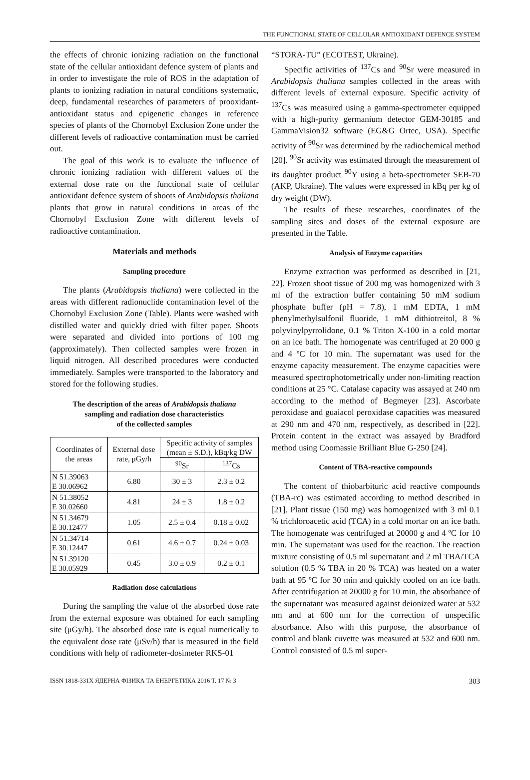THE FUNCTIONAL STATE OF CELLULAR ANTIOXIDANT DEFENCE SYSTEM
the effects of chronic ionizing radiation on the functional state of the cellular antioxidant defence system of plants and in order to investigate the role of ROS in the adaptation of plants to ionizing radiation in natural conditions systematic, deep, fundamental researches of parameters of prooxidant-antioxidant status and epigenetic changes in reference species of plants of the Chornobyl Exclusion Zone under the different levels of radioactive contamination must be carried out.
The goal of this work is to evaluate the influence of chronic ionizing radiation with different values of the external dose rate on the functional state of cellular antioxidant defence system of shoots of Arabidopsis thaliana plants that grow in natural conditions in areas of the Chornobyl Exclusion Zone with different levels of radioactive contamination.
Materials and methods
Sampling procedure
The plants (Arabidopsis thaliana) were collected in the areas with different radionuclide contamination level of the Chornobyl Exclusion Zone (Table). Plants were washed with distilled water and quickly dried with filter paper. Shoots were separated and divided into portions of 100 mg (approximately). Then collected samples were frozen in liquid nitrogen. All described procedures were conducted immediately. Samples were transported to the laboratory and stored for the following studies.
The description of the areas of Arabidopsis thaliana
sampling and radiation dose characteristics
of the collected samples
| Coordinates of the areas | External dose rate, μGy/h | Specific activity of samples (mean ± S.D.), kBq/kg DW | |
| --- | --- | --- | --- |
| | | <sup>90</sup>Sr | <sup>137</sup>Cs |
| N 51.39063 E 30.06962 | 6.80 | 30 ± 3 | 2.3 ± 0.2 |
| N 51.38052 E 30.02660 | 4.81 | 24 ± 3 | 1.8 ± 0.2 |
| N 51.34679 E 30.12477 | 1.05 | 2.5 ± 0.4 | 0.18 ± 0.02 |
| N 51.34714 E 30.12447 | 0.61 | 4.6 ± 0.7 | 0.24 ± 0.03 |
| N 51.39120 E 30.05929 | 0.45 | 3.0 ± 0.9 | 0.2 ± 0.1 |
Radiation dose calculations
During the sampling the value of the absorbed dose rate from the external exposure was obtained for each sampling site (μGy/h). The absorbed dose rate is equal numerically to the equivalent dose rate (μSv/h) that is measured in the field conditions with help of radiometer-dosimeter RKS-01
“STORA-TU” (ECOTEST, Ukraine).
Specific activities of <sup>137</sup>Cs and <sup>90</sup>Sr were measured in Arabidopsis thaliana samples collected in the areas with different levels of external exposure. Specific activity of <sup>137</sup>Cs was measured using a gamma-spectrometer equipped with a high-purity germanium detector GEM-30185 and GammaVision32 software (EG&G Ortec, USA). Specific activity of <sup>90</sup>Sr was determined by the radiochemical method [20]. <sup>90</sup>Sr activity was estimated through the measurement of its daughter product <sup>90</sup>Y using a beta-spectrometer SEB-70 (AKP, Ukraine). The values were expressed in kBq per kg of dry weight (DW).
The results of these researches, coordinates of the sampling sites and doses of the external exposure are presented in the Table.
Analysis of Enzyme capacities
Enzyme extraction was performed as described in [21, 22]. Frozen shoot tissue of 200 mg was homogenized with 3 ml of the extraction buffer containing 50 mM sodium phosphate buffer (pH = 7.8), 1 mM EDTA, 1 mM phenylmethylsulfonil fluoride, 1 mM dithiotreitol, 8 % polyvinylpyrrolidone, 0.1 % Triton X-100 in a cold mortar on an ice bath. The homogenate was centrifuged at 20 000 g and 4 ºC for 10 min. The supernatant was used for the enzyme capacity measurement. The enzyme capacities were measured spectrophotometrically under non-limiting reaction conditions at 25 °C. Catalase capacity was assayed at 240 nm according to the method of Begmeyer [23]. Ascorbate peroxidase and guaiacol peroxidase capacities was measured at 290 nm and 470 nm, respectively, as described in [22]. Protein content in the extract was assayed by Bradford method using Coomassie Brilliant Blue G-250 [24].
Content of TBA-reactive compounds
The content of thiobarbituric acid reactive compounds (TBA-rc) was estimated according to method described in [21]. Plant tissue (150 mg) was homogenized with 3 ml 0.1 % trichloroacetic acid (TCA) in a cold mortar on an ice bath. The homogenate was centrifuged at 20000 g and 4 ºC for 10 min. The supernatant was used for the reaction. The reaction mixture consisting of 0.5 ml supernatant and 2 ml TBA/TCA solution (0.5 % TBA in 20 % TCA) was heated on a water bath at 95 ºC for 30 min and quickly cooled on an ice bath. After centrifugation at 20000 g for 10 min, the absorbance of the supernatant was measured against deionized water at 532 nm and at 600 nm for the correction of unspecific absorbance. Also with this purpose, the absorbance of control and blank cuvette was measured at 532 and 600 nm. Control consisted of 0.5 ml super-
ISSN 1818-331X ЯДЕРНА ФІЗИКА ТА ЕНЕРГЕТИКА 2016 Т. 17 № 3 303